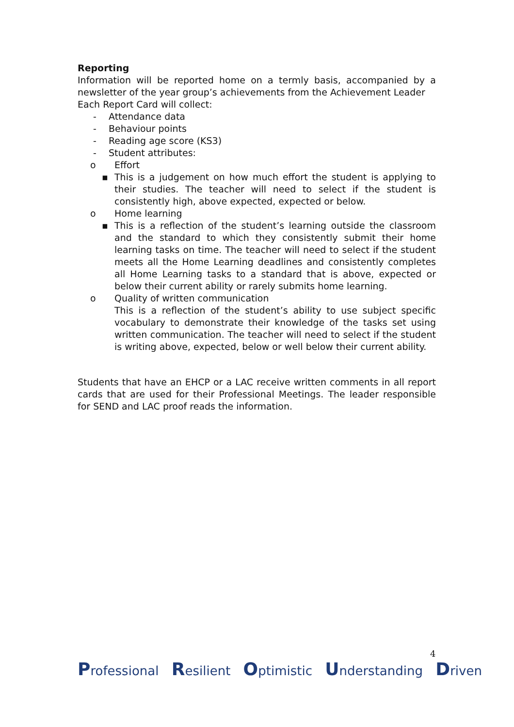Reporting
Information will be reported home on a termly basis, accompanied by a newsletter of the year group’s achievements from the Achievement Leader
Each Report Card will collect:
- Attendance data
- Behaviour points
- Reading age score (KS3)
- Student attributes:
o Effort
▪ This is a judgement on how much effort the student is applying to their studies. The teacher will need to select if the student is consistently high, above expected, expected or below.
o Home learning
▪ This is a reflection of the student’s learning outside the classroom and the standard to which they consistently submit their home learning tasks on time. The teacher will need to select if the student meets all the Home Learning deadlines and consistently completes all Home Learning tasks to a standard that is above, expected or below their current ability or rarely submits home learning.
o Quality of written communication
This is a reflection of the student’s ability to use subject specific vocabulary to demonstrate their knowledge of the tasks set using written communication. The teacher will need to select if the student is writing above, expected, below or well below their current ability.
Students that have an EHCP or a LAC receive written comments in all report cards that are used for their Professional Meetings. The leader responsible for SEND and LAC proof reads the information.
4
Professional Resilient Optimistic Understanding Driven